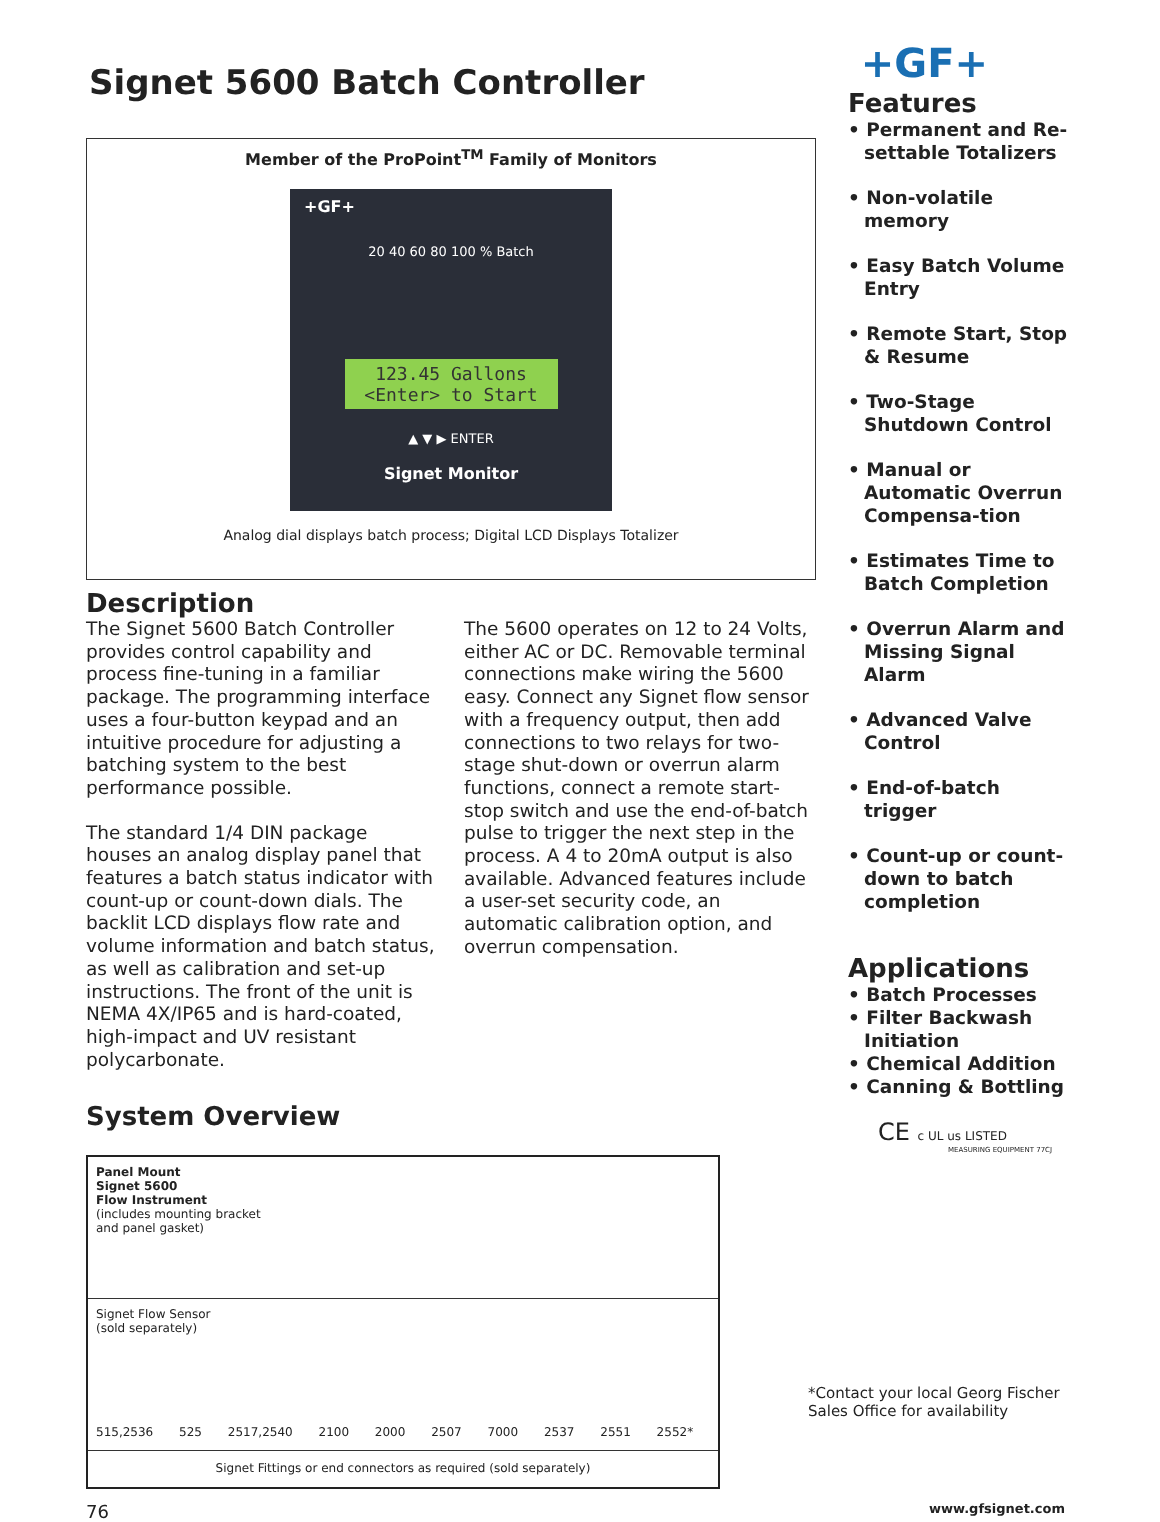Signet 5600 Batch Controller
Member of the ProPoint<sup>TM</sup> Family of Monitors
+GF+
20 40 60 80 100 % Batch
123.45 Gallons
<Enter> to Start
▲ ▼ ▶ ENTER
Signet Monitor
Analog dial displays batch process; Digital LCD Displays Totalizer
Description
The Signet 5600 Batch Controller provides control capability and process fine-tuning in a familiar package. The programming interface uses a four-button keypad and an intuitive procedure for adjusting a batching system to the best performance possible.
The standard 1/4 DIN package houses an analog display panel that features a batch status indicator with count-up or count-down dials. The backlit LCD displays flow rate and volume information and batch status, as well as calibration and set-up instructions. The front of the unit is NEMA 4X/IP65 and is hard-coated, high-impact and UV resistant polycarbonate.
The 5600 operates on 12 to 24 Volts, either AC or DC. Removable terminal connections make wiring the 5600 easy. Connect any Signet flow sensor with a frequency output, then add connections to two relays for two-stage shut-down or overrun alarm functions, connect a remote start-stop switch and use the end-of-batch pulse to trigger the next step in the process. A 4 to 20mA output is also available. Advanced features include a user-set security code, an automatic calibration option, and overrun compensation.
System Overview
Panel Mount
Signet 5600
Flow Instrument
(includes mounting bracket
and panel gasket)
Signet Flow Sensor
(sold separately)
515,2536 525 2517,2540 2100 2000 2507 7000 2537 2551 2552*
Signet Fittings or end connectors as required (sold separately)
+GF+
Features
• Permanent and Re-settable Totalizers
• Non-volatile memory
• Easy Batch Volume Entry
• Remote Start, Stop & Resume
• Two-Stage Shutdown Control
• Manual or Automatic Overrun Compensa-tion
• Estimates Time to Batch Completion
• Overrun Alarm and Missing Signal Alarm
• Advanced Valve Control
• End-of-batch trigger
• Count-up or count-down to batch completion
Applications
• Batch Processes
• Filter Backwash Initiation
• Chemical Addition
• Canning & Bottling
CE c UL us LISTED
MEASURING EQUIPMENT 77CJ
*Contact your local Georg Fischer Sales Office for availability
76 www.gfsignet.com